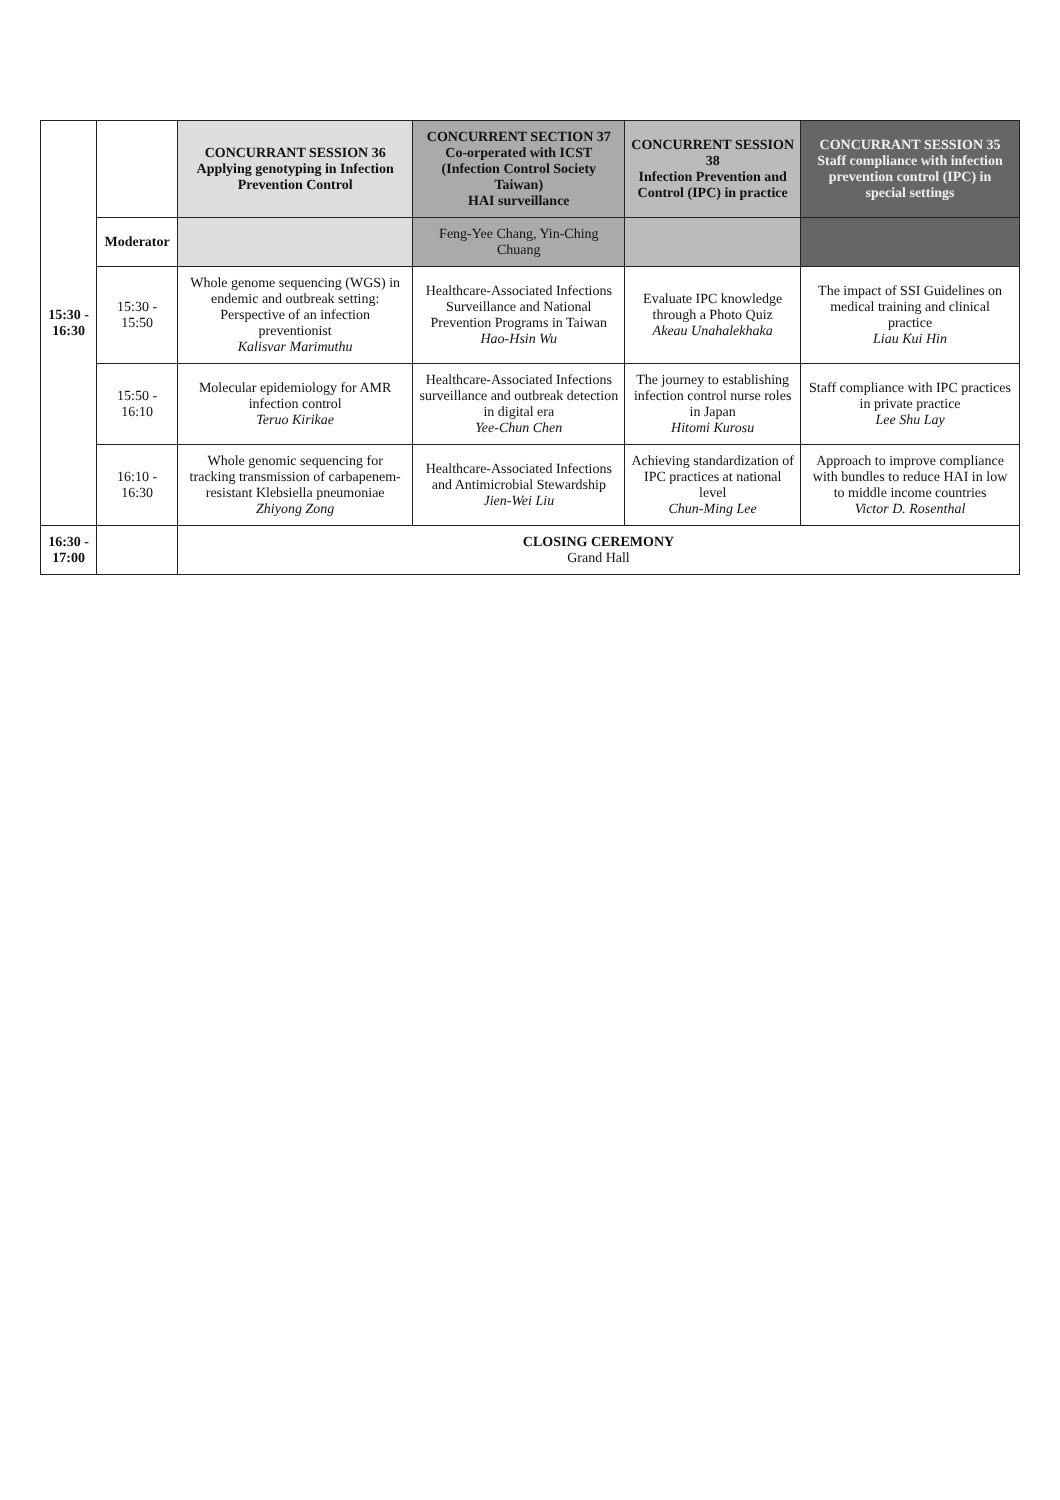| 15:30 - 16:30 | | CONCURRANT SESSION 36 Applying genotyping in Infection Prevention Control | CONCURRENT SECTION 37 Co-orperated with ICST (Infection Control Society Taiwan) HAI surveillance | CONCURRENT SESSION 38 Infection Prevention and Control (IPC) in practice | CONCURRANT SESSION 35 Staff compliance with infection prevention control (IPC) in special settings |
| | Moderator | | Feng-Yee Chang, Yin-Ching Chuang | | |
| | 15:30 - 15:50 | Whole genome sequencing (WGS) in endemic and outbreak setting: Perspective of an infection preventionist Kalisvar Marimuthu | Healthcare-Associated Infections Surveillance and National Prevention Programs in Taiwan Hao-Hsin Wu | Evaluate IPC knowledge through a Photo Quiz Akeau Unahalekhaka | The impact of SSI Guidelines on medical training and clinical practice Liau Kui Hin |
| | 15:50 - 16:10 | Molecular epidemiology for AMR infection control Teruo Kirikae | Healthcare-Associated Infections surveillance and outbreak detection in digital era Yee-Chun Chen | The journey to establishing infection control nurse roles in Japan Hitomi Kurosu | Staff compliance with IPC practices in private practice Lee Shu Lay |
| | 16:10 - 16:30 | Whole genomic sequencing for tracking transmission of carbapenem-resistant Klebsiella pneumoniae Zhiyong Zong | Healthcare-Associated Infections and Antimicrobial Stewardship Jien-Wei Liu | Achieving standardization of IPC practices at national level Chun-Ming Lee | Approach to improve compliance with bundles to reduce HAI in low to middle income countries Victor D. Rosenthal |
| 16:30 - 17:00 | | CLOSING CEREMONY Grand Hall | | | |